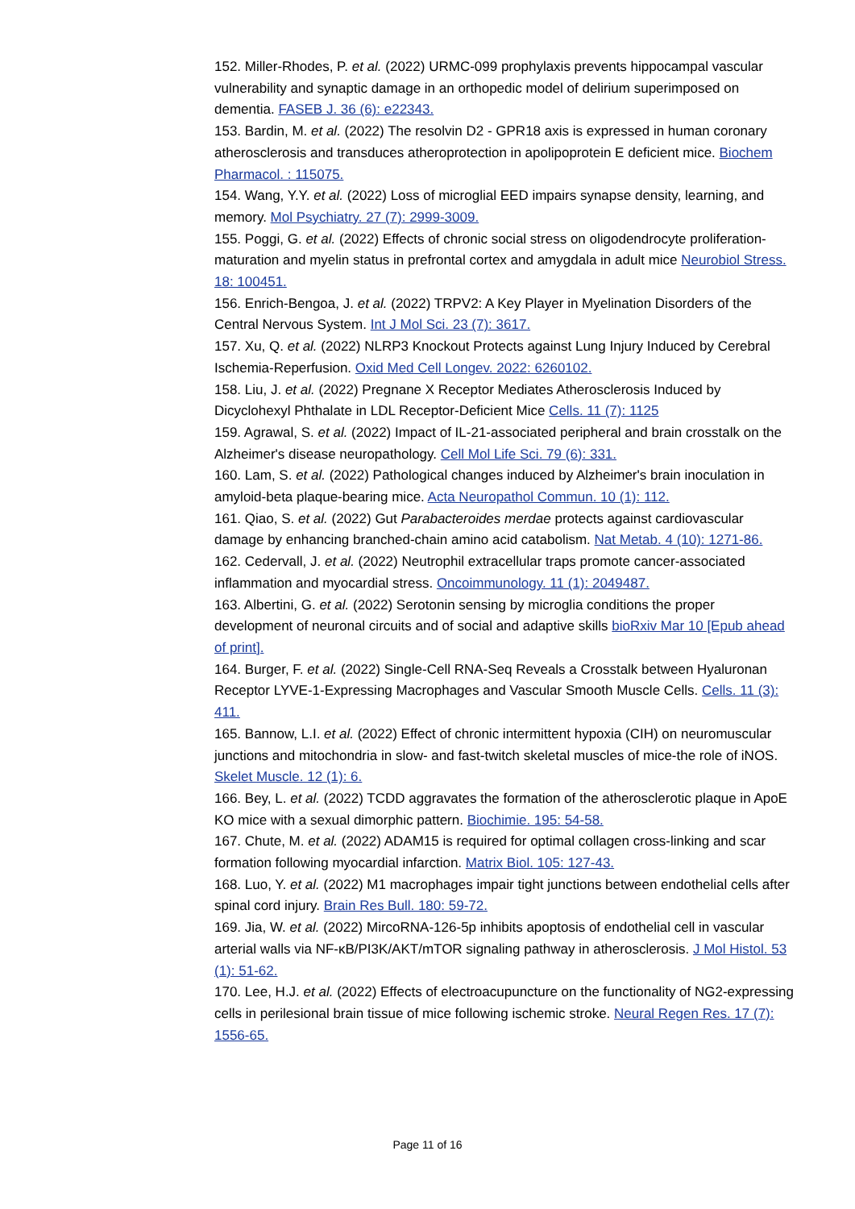152. Miller-Rhodes, P. et al. (2022) URMC-099 prophylaxis prevents hippocampal vascular vulnerability and synaptic damage in an orthopedic model of delirium superimposed on dementia. FASEB J. 36 (6): e22343.
153. Bardin, M. et al. (2022) The resolvin D2 - GPR18 axis is expressed in human coronary atherosclerosis and transduces atheroprotection in apolipoprotein E deficient mice. Biochem Pharmacol. : 115075.
154. Wang, Y.Y. et al. (2022) Loss of microglial EED impairs synapse density, learning, and memory. Mol Psychiatry. 27 (7): 2999-3009.
155. Poggi, G. et al. (2022) Effects of chronic social stress on oligodendrocyte proliferation-maturation and myelin status in prefrontal cortex and amygdala in adult mice Neurobiol Stress. 18: 100451.
156. Enrich-Bengoa, J. et al. (2022) TRPV2: A Key Player in Myelination Disorders of the Central Nervous System. Int J Mol Sci. 23 (7): 3617.
157. Xu, Q. et al. (2022) NLRP3 Knockout Protects against Lung Injury Induced by Cerebral Ischemia-Reperfusion. Oxid Med Cell Longev. 2022: 6260102.
158. Liu, J. et al. (2022) Pregnane X Receptor Mediates Atherosclerosis Induced by Dicyclohexyl Phthalate in LDL Receptor-Deficient Mice Cells. 11 (7): 1125
159. Agrawal, S. et al. (2022) Impact of IL-21-associated peripheral and brain crosstalk on the Alzheimer's disease neuropathology. Cell Mol Life Sci. 79 (6): 331.
160. Lam, S. et al. (2022) Pathological changes induced by Alzheimer's brain inoculation in amyloid-beta plaque-bearing mice. Acta Neuropathol Commun. 10 (1): 112.
161. Qiao, S. et al. (2022) Gut Parabacteroides merdae protects against cardiovascular damage by enhancing branched-chain amino acid catabolism. Nat Metab. 4 (10): 1271-86.
162. Cedervall, J. et al. (2022) Neutrophil extracellular traps promote cancer-associated inflammation and myocardial stress. Oncoimmunology. 11 (1): 2049487.
163. Albertini, G. et al. (2022) Serotonin sensing by microglia conditions the proper development of neuronal circuits and of social and adaptive skills bioRxiv Mar 10 [Epub ahead of print].
164. Burger, F. et al. (2022) Single-Cell RNA-Seq Reveals a Crosstalk between Hyaluronan Receptor LYVE-1-Expressing Macrophages and Vascular Smooth Muscle Cells. Cells. 11 (3): 411.
165. Bannow, L.I. et al. (2022) Effect of chronic intermittent hypoxia (CIH) on neuromuscular junctions and mitochondria in slow- and fast-twitch skeletal muscles of mice-the role of iNOS. Skelet Muscle. 12 (1): 6.
166. Bey, L. et al. (2022) TCDD aggravates the formation of the atherosclerotic plaque in ApoE KO mice with a sexual dimorphic pattern. Biochimie. 195: 54-58.
167. Chute, M. et al. (2022) ADAM15 is required for optimal collagen cross-linking and scar formation following myocardial infarction. Matrix Biol. 105: 127-43.
168. Luo, Y. et al. (2022) M1 macrophages impair tight junctions between endothelial cells after spinal cord injury. Brain Res Bull. 180: 59-72.
169. Jia, W. et al. (2022) MircoRNA-126-5p inhibits apoptosis of endothelial cell in vascular arterial walls via NF-κB/PI3K/AKT/mTOR signaling pathway in atherosclerosis. J Mol Histol. 53 (1): 51-62.
170. Lee, H.J. et al. (2022) Effects of electroacupuncture on the functionality of NG2-expressing cells in perilesional brain tissue of mice following ischemic stroke. Neural Regen Res. 17 (7): 1556-65.
Page 11 of 16